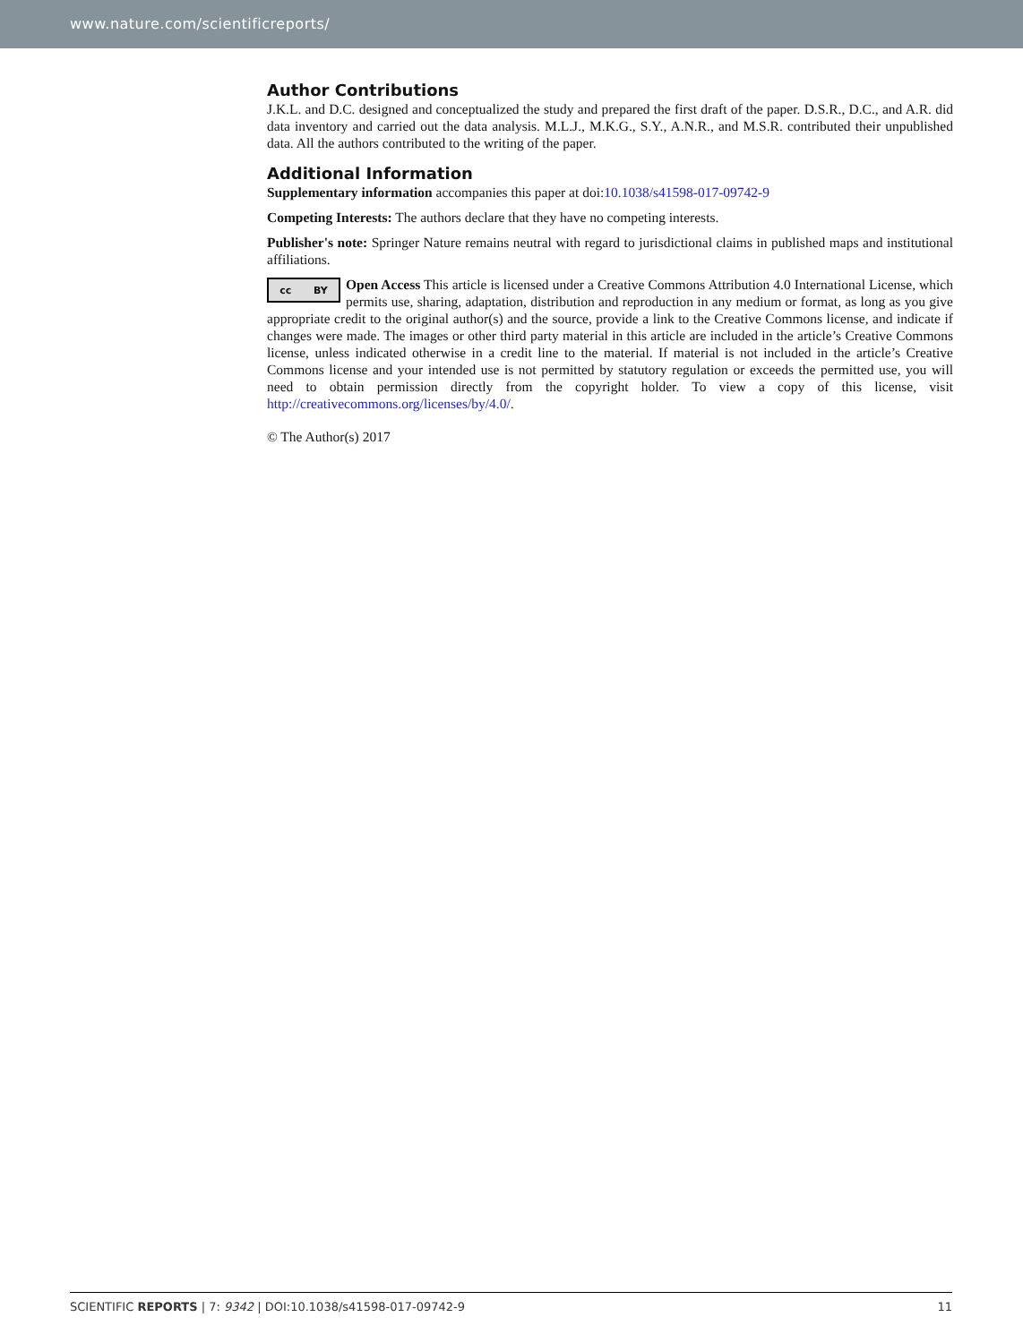www.nature.com/scientificreports/
Author Contributions
J.K.L. and D.C. designed and conceptualized the study and prepared the first draft of the paper. D.S.R., D.C., and A.R. did data inventory and carried out the data analysis. M.L.J., M.K.G., S.Y., A.N.R., and M.S.R. contributed their unpublished data. All the authors contributed to the writing of the paper.
Additional Information
Supplementary information accompanies this paper at doi:10.1038/s41598-017-09742-9
Competing Interests: The authors declare that they have no competing interests.
Publisher's note: Springer Nature remains neutral with regard to jurisdictional claims in published maps and institutional affiliations.
cc BY
Open Access This article is licensed under a Creative Commons Attribution 4.0 International License, which permits use, sharing, adaptation, distribution and reproduction in any medium or format, as long as you give appropriate credit to the original author(s) and the source, provide a link to the Creative Commons license, and indicate if changes were made. The images or other third party material in this article are included in the article’s Creative Commons license, unless indicated otherwise in a credit line to the material. If material is not included in the article’s Creative Commons license and your intended use is not permitted by statutory regulation or exceeds the permitted use, you will need to obtain permission directly from the copyright holder. To view a copy of this license, visit http://creativecommons.org/licenses/by/4.0/.
© The Author(s) 2017
SCIENTIFIC REPORTS | 7: 9342 | DOI:10.1038/s41598-017-09742-9 11